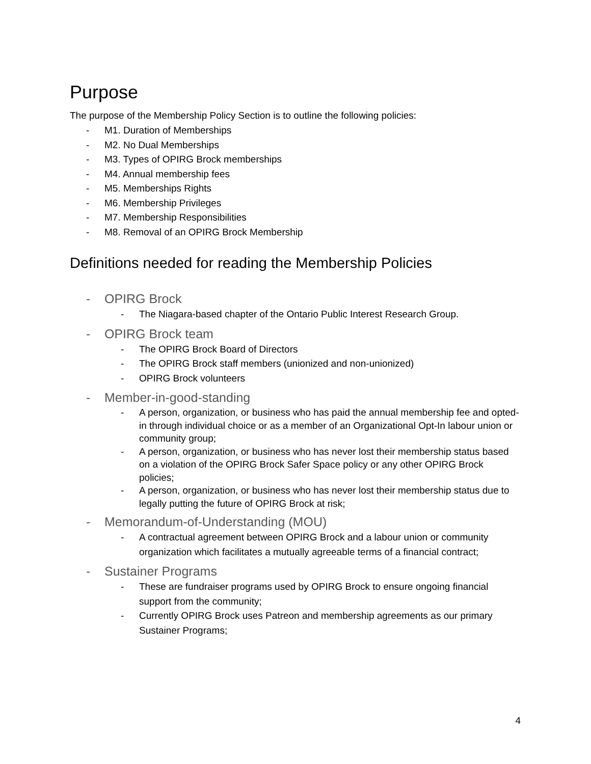Purpose
The purpose of the Membership Policy Section is to outline the following policies:
- M1. Duration of Memberships
- M2. No Dual Memberships
- M3. Types of OPIRG Brock memberships
- M4. Annual membership fees
- M5. Memberships Rights
- M6. Membership Privileges
- M7. Membership Responsibilities
- M8. Removal of an OPIRG Brock Membership
Definitions needed for reading the Membership Policies
- OPIRG Brock
- The Niagara-based chapter of the Ontario Public Interest Research Group.
- OPIRG Brock team
- The OPIRG Brock Board of Directors
- The OPIRG Brock staff members (unionized and non-unionized)
- OPIRG Brock volunteers
- Member-in-good-standing
- A person, organization, or business who has paid the annual membership fee and opted-in through individual choice or as a member of an Organizational Opt-In labour union or community group;
- A person, organization, or business who has never lost their membership status based on a violation of the OPIRG Brock Safer Space policy or any other OPIRG Brock policies;
- A person, organization, or business who has never lost their membership status due to legally putting the future of OPIRG Brock at risk;
- Memorandum-of-Understanding (MOU)
- A contractual agreement between OPIRG Brock and a labour union or community organization which facilitates a mutually agreeable terms of a financial contract;
- Sustainer Programs
- These are fundraiser programs used by OPIRG Brock to ensure ongoing financial support from the community;
- Currently OPIRG Brock uses Patreon and membership agreements as our primary Sustainer Programs;
4